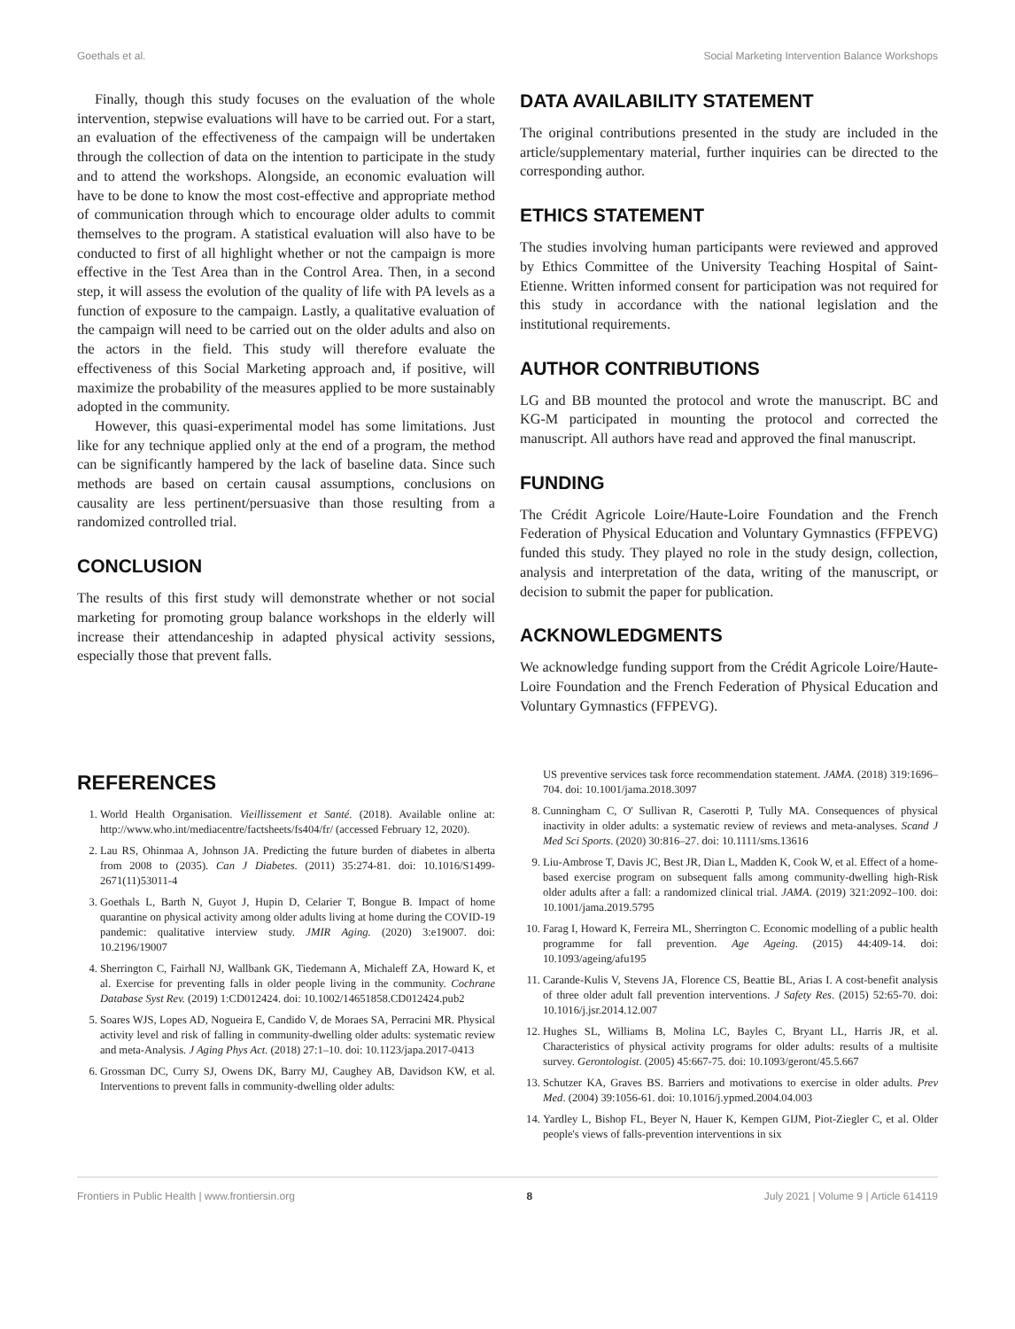Goethals et al. Social Marketing Intervention Balance Workshops
Finally, though this study focuses on the evaluation of the whole intervention, stepwise evaluations will have to be carried out. For a start, an evaluation of the effectiveness of the campaign will be undertaken through the collection of data on the intention to participate in the study and to attend the workshops. Alongside, an economic evaluation will have to be done to know the most cost-effective and appropriate method of communication through which to encourage older adults to commit themselves to the program. A statistical evaluation will also have to be conducted to first of all highlight whether or not the campaign is more effective in the Test Area than in the Control Area. Then, in a second step, it will assess the evolution of the quality of life with PA levels as a function of exposure to the campaign. Lastly, a qualitative evaluation of the campaign will need to be carried out on the older adults and also on the actors in the field. This study will therefore evaluate the effectiveness of this Social Marketing approach and, if positive, will maximize the probability of the measures applied to be more sustainably adopted in the community.
However, this quasi-experimental model has some limitations. Just like for any technique applied only at the end of a program, the method can be significantly hampered by the lack of baseline data. Since such methods are based on certain causal assumptions, conclusions on causality are less pertinent/persuasive than those resulting from a randomized controlled trial.
CONCLUSION
The results of this first study will demonstrate whether or not social marketing for promoting group balance workshops in the elderly will increase their attendanceship in adapted physical activity sessions, especially those that prevent falls.
DATA AVAILABILITY STATEMENT
The original contributions presented in the study are included in the article/supplementary material, further inquiries can be directed to the corresponding author.
ETHICS STATEMENT
The studies involving human participants were reviewed and approved by Ethics Committee of the University Teaching Hospital of Saint-Etienne. Written informed consent for participation was not required for this study in accordance with the national legislation and the institutional requirements.
AUTHOR CONTRIBUTIONS
LG and BB mounted the protocol and wrote the manuscript. BC and KG-M participated in mounting the protocol and corrected the manuscript. All authors have read and approved the final manuscript.
FUNDING
The Crédit Agricole Loire/Haute-Loire Foundation and the French Federation of Physical Education and Voluntary Gymnastics (FFPEVG) funded this study. They played no role in the study design, collection, analysis and interpretation of the data, writing of the manuscript, or decision to submit the paper for publication.
ACKNOWLEDGMENTS
We acknowledge funding support from the Crédit Agricole Loire/Haute-Loire Foundation and the French Federation of Physical Education and Voluntary Gymnastics (FFPEVG).
REFERENCES
1. World Health Organisation. Vieillissement et Santé. (2018). Available online at: http://www.who.int/mediacentre/factsheets/fs404/fr/ (accessed February 12, 2020).
2. Lau RS, Ohinmaa A, Johnson JA. Predicting the future burden of diabetes in alberta from 2008 to (2035). Can J Diabetes. (2011) 35:274-81. doi: 10.1016/S1499-2671(11)53011-4
3. Goethals L, Barth N, Guyot J, Hupin D, Celarier T, Bongue B. Impact of home quarantine on physical activity among older adults living at home during the COVID-19 pandemic: qualitative interview study. JMIR Aging. (2020) 3:e19007. doi: 10.2196/19007
4. Sherrington C, Fairhall NJ, Wallbank GK, Tiedemann A, Michaleff ZA, Howard K, et al. Exercise for preventing falls in older people living in the community. Cochrane Database Syst Rev. (2019) 1:CD012424. doi: 10.1002/14651858.CD012424.pub2
5. Soares WJS, Lopes AD, Nogueira E, Candido V, de Moraes SA, Perracini MR. Physical activity level and risk of falling in community-dwelling older adults: systematic review and meta-Analysis. J Aging Phys Act. (2018) 27:1–10. doi: 10.1123/japa.2017-0413
6. Grossman DC, Curry SJ, Owens DK, Barry MJ, Caughey AB, Davidson KW, et al. Interventions to prevent falls in community-dwelling older adults:
US preventive services task force recommendation statement. JAMA. (2018) 319:1696–704. doi: 10.1001/jama.2018.3097
8. Cunningham C, O' Sullivan R, Caserotti P, Tully MA. Consequences of physical inactivity in older adults: a systematic review of reviews and meta-analyses. Scand J Med Sci Sports. (2020) 30:816–27. doi: 10.1111/sms.13616
9. Liu-Ambrose T, Davis JC, Best JR, Dian L, Madden K, Cook W, et al. Effect of a home-based exercise program on subsequent falls among community-dwelling high-Risk older adults after a fall: a randomized clinical trial. JAMA. (2019) 321:2092–100. doi: 10.1001/jama.2019.5795
10. Farag I, Howard K, Ferreira ML, Sherrington C. Economic modelling of a public health programme for fall prevention. Age Ageing. (2015) 44:409-14. doi: 10.1093/ageing/afu195
11. Carande-Kulis V, Stevens JA, Florence CS, Beattie BL, Arias I. A cost-benefit analysis of three older adult fall prevention interventions. J Safety Res. (2015) 52:65-70. doi: 10.1016/j.jsr.2014.12.007
12. Hughes SL, Williams B, Molina LC, Bayles C, Bryant LL, Harris JR, et al. Characteristics of physical activity programs for older adults: results of a multisite survey. Gerontologist. (2005) 45:667-75. doi: 10.1093/geront/45.5.667
13. Schutzer KA, Graves BS. Barriers and motivations to exercise in older adults. Prev Med. (2004) 39:1056-61. doi: 10.1016/j.ypmed.2004.04.003
14. Yardley L, Bishop FL, Beyer N, Hauer K, Kempen GIJM, Piot-Ziegler C, et al. Older people's views of falls-prevention interventions in six
Frontiers in Public Health | www.frontiersin.org 8 July 2021 | Volume 9 | Article 614119